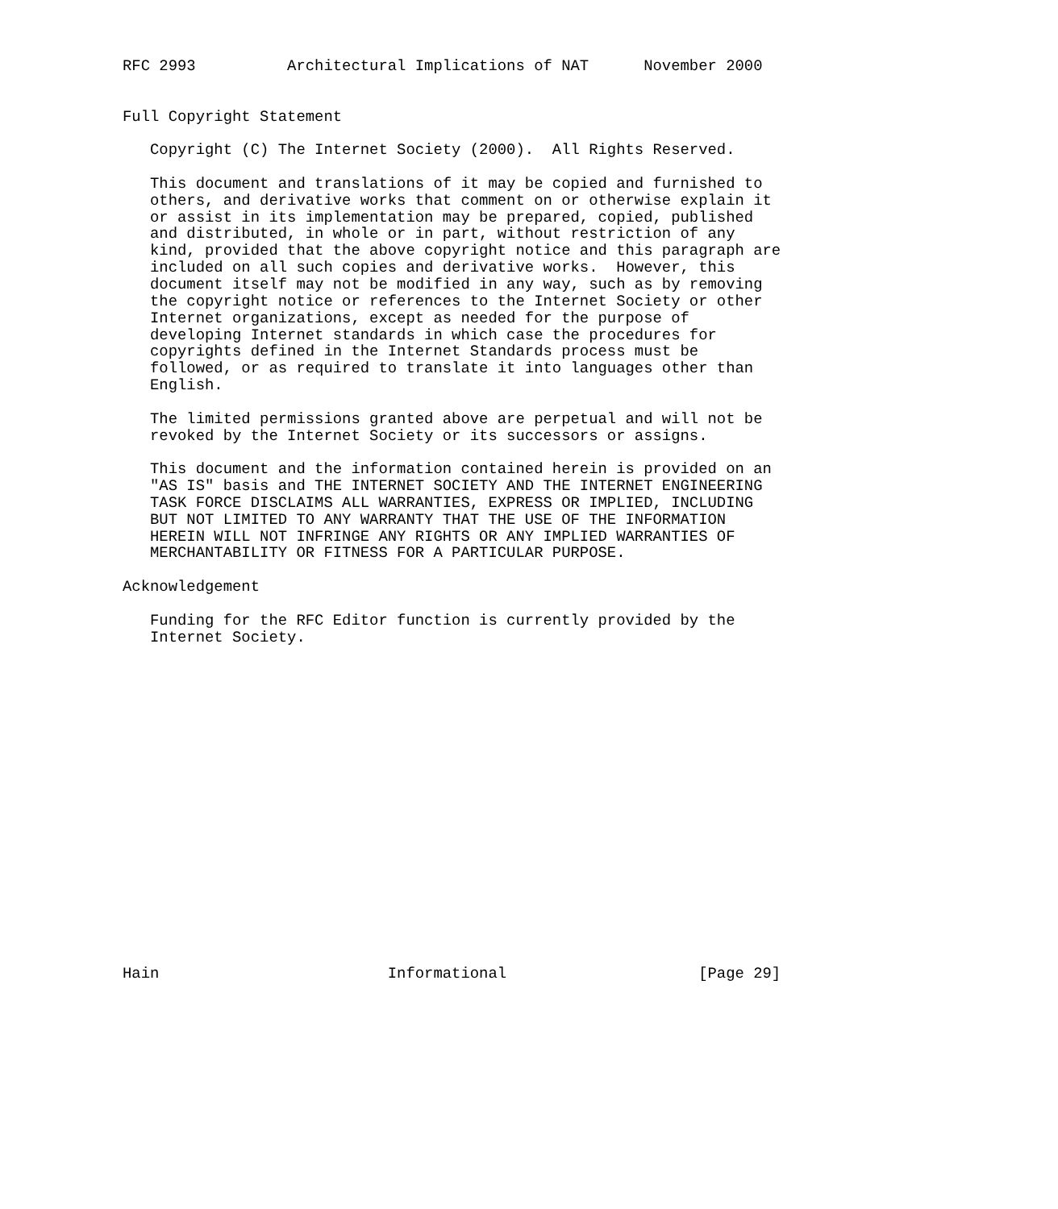RFC 2993          Architectural Implications of NAT      November 2000


Full Copyright Statement

   Copyright (C) The Internet Society (2000).  All Rights Reserved.

   This document and translations of it may be copied and furnished to
   others, and derivative works that comment on or otherwise explain it
   or assist in its implementation may be prepared, copied, published
   and distributed, in whole or in part, without restriction of any
   kind, provided that the above copyright notice and this paragraph are
   included on all such copies and derivative works.  However, this
   document itself may not be modified in any way, such as by removing
   the copyright notice or references to the Internet Society or other
   Internet organizations, except as needed for the purpose of
   developing Internet standards in which case the procedures for
   copyrights defined in the Internet Standards process must be
   followed, or as required to translate it into languages other than
   English.

   The limited permissions granted above are perpetual and will not be
   revoked by the Internet Society or its successors or assigns.

   This document and the information contained herein is provided on an
   "AS IS" basis and THE INTERNET SOCIETY AND THE INTERNET ENGINEERING
   TASK FORCE DISCLAIMS ALL WARRANTIES, EXPRESS OR IMPLIED, INCLUDING
   BUT NOT LIMITED TO ANY WARRANTY THAT THE USE OF THE INFORMATION
   HEREIN WILL NOT INFRINGE ANY RIGHTS OR ANY IMPLIED WARRANTIES OF
   MERCHANTABILITY OR FITNESS FOR A PARTICULAR PURPOSE.

Acknowledgement

   Funding for the RFC Editor function is currently provided by the
   Internet Society.



















Hain                         Informational                     [Page 29]